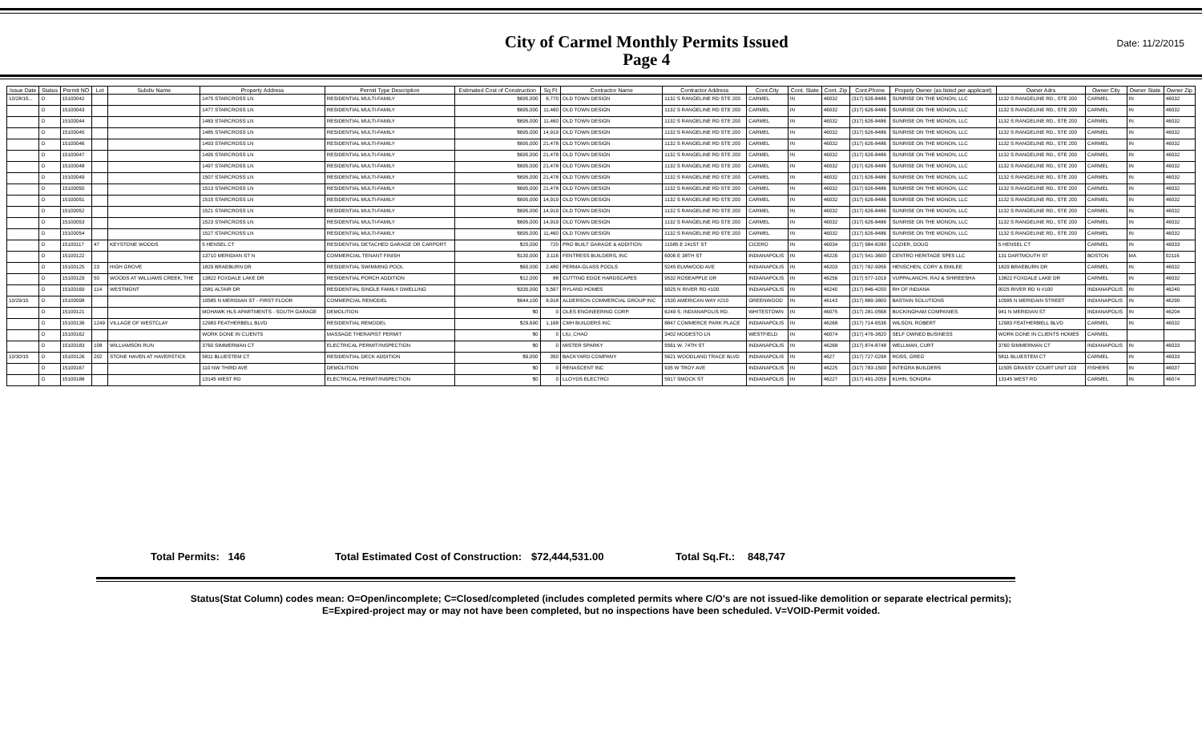City of Carmel Monthly Permits Issued
Page 4
Date: 11/2/2015
| Issue Date | Status | Permit NO | Lot | Subdiv Name | Property Address | Permit Type Description | Estimated Cost of Construction | Sq Ft | Contractor Name | Contractor Address | Cont.City | Cont. State | Cont. Zip | Cont.Phone | Propety Owner (as listed per applicant) | Owner Adrs | Owner City | Owner State | Owner Zip |
| --- | --- | --- | --- | --- | --- | --- | --- | --- | --- | --- | --- | --- | --- | --- | --- | --- | --- | --- | --- |
| 10/28/15... | O | 15100042 | | | 1475 STARCROSS LN | RESIDENTIAL MULTI-FAMILY | $695,000 | 6,770 | OLD TOWN DESIGN | 1132 S RANGELINE RD STE 200 | CARMEL | IN | 46032 | (317) 626-8486 | SUNRISE ON THE MONON, LLC | 1132 S RANGELINE RD., STE 200 | CARMEL | IN | 46032 |
| | O | 15100043 | | | 1477 STARCROSS LN | RESIDENTIAL MULTI-FAMILY | $695,000 | 11,460 | OLD TOWN DESIGN | 1132 S RANGELINE RD STE 200 | CARMEL | IN | 46032 | (317) 626-8486 | SUNRISE ON THE MONON, LLC | 1132 S RANGELINE RD., STE 200 | CARMEL | IN | 46032 |
| | O | 15100044 | | | 1483 STARCROSS LN | RESIDENTIAL MULTI-FAMILY | $695,000 | 11,460 | OLD TOWN DESIGN | 1132 S RANGELINE RD STE 200 | CARMEL | IN | 46032 | (317) 626-8486 | SUNRISE ON THE MONON, LLC | 1132 S RANGELINE RD., STE 200 | CARMEL | IN | 46032 |
| | O | 15100045 | | | 1485 STARCROSS LN | RESIDENTIAL MULTI-FAMILY | $695,000 | 14,919 | OLD TOWN DESIGN | 1132 S RANGELINE RD STE 200 | CARMEL | IN | 46032 | (317) 626-8486 | SUNRISE ON THE MONON, LLC | 1132 S RANGELINE RD., STE 200 | CARMEL | IN | 46032 |
| | O | 15100046 | | | 1493 STARCROSS LN | RESIDENTIAL MULTI-FAMILY | $695,000 | 21,478 | OLD TOWN DESIGN | 1132 S RANGELINE RD STE 200 | CARMEL | IN | 46032 | (317) 626-8486 | SUNRISE ON THE MONON, LLC | 1132 S RANGELINE RD., STE 200 | CARMEL | IN | 46032 |
| | O | 15100047 | | | 1495 STARCROSS LN | RESIDENTIAL MULTI-FAMILY | $695,000 | 21,478 | OLD TOWN DESIGN | 1132 S RANGELINE RD STE 200 | CARMEL | IN | 46032 | (317) 626-8486 | SUNRISE ON THE MONON, LLC | 1132 S RANGELINE RD., STE 200 | CARMEL | IN | 46032 |
| | O | 15100048 | | | 1497 STARCROSS LN | RESIDENTIAL MULTI-FAMILY | $695,000 | 21,478 | OLD TOWN DESIGN | 1132 S RANGELINE RD STE 200 | CARMEL | IN | 46032 | (317) 626-8486 | SUNRISE ON THE MONON, LLC | 1132 S RANGELINE RD., STE 200 | CARMEL | IN | 46032 |
| | O | 15100049 | | | 1507 STARCROSS LN | RESIDENTIAL MULTI-FAMILY | $695,000 | 21,478 | OLD TOWN DESIGN | 1132 S RANGELINE RD STE 200 | CARMEL | IN | 46032 | (317) 626-8486 | SUNRISE ON THE MONON, LLC | 1132 S RANGELINE RD., STE 200 | CARMEL | IN | 46032 |
| | O | 15100050 | | | 1513 STARCROSS LN | RESIDENTIAL MULTI-FAMILY | $695,000 | 21,478 | OLD TOWN DESIGN | 1132 S RANGELINE RD STE 200 | CARMEL | IN | 46032 | (317) 626-8486 | SUNRISE ON THE MONON, LLC | 1132 S RANGELINE RD., STE 200 | CARMEL | IN | 46032 |
| | O | 15100051 | | | 1515 STARCROSS LN | RESIDENTIAL MULTI-FAMILY | $695,000 | 14,919 | OLD TOWN DESIGN | 1132 S RANGELINE RD STE 200 | CARMEL | IN | 46032 | (317) 626-8486 | SUNRISE ON THE MONON, LLC | 1132 S RANGELINE RD., STE 200 | CARMEL | IN | 46032 |
| | O | 15100052 | | | 1521 STARCROSS LN | RESIDENTIAL MULTI-FAMILY | $695,000 | 14,919 | OLD TOWN DESIGN | 1132 S RANGELINE RD STE 200 | CARMEL | IN | 46032 | (317) 626-8486 | SUNRISE ON THE MONON, LLC | 1132 S RANGELINE RD., STE 200 | CARMEL | IN | 46032 |
| | O | 15100053 | | | 1523 STARCROSS LN | RESIDENTIAL MULTI-FAMILY | $695,000 | 14,919 | OLD TOWN DESIGN | 1132 S RANGELINE RD STE 200 | CARMEL | IN | 46032 | (317) 626-8486 | SUNRISE ON THE MONON, LLC | 1132 S RANGELINE RD., STE 200 | CARMEL | IN | 46032 |
| | O | 15100054 | | | 1527 STARCROSS LN | RESIDENTIAL MULTI-FAMILY | $695,000 | 11,460 | OLD TOWN DESIGN | 1132 S RANGELINE RD STE 200 | CARMEL | IN | 46032 | (317) 626-8486 | SUNRISE ON THE MONON, LLC | 1132 S RANGELINE RD., STE 200 | CARMEL | IN | 46032 |
| | O | 15100117 | 47 | KEYSTONE WOODS | 5 HENSEL CT | RESIDENTIAL DETACHED GARAGE OR CARPORT | $20,000 | 720 | PRO BUILT GARAGE & ADDITION | 11585 E 241ST ST | CICERO | IN | 46034 | (317) 984-8280 | LOZIER, DOUG | 5 HENSEL CT | CARMEL | IN | 46033 |
| | O | 15100122 | | | 13710 MERIDIAN ST N | COMMERCIAL TENANT FINISH | $130,000 | 3,116 | FENTRESS BUILDERS, INC | 6006 E 38TH ST | INDIANAPOLIS | IN | 46226 | (317) 541-3600 | CENTRO HERITAGE SPE5 LLC | 131 DARTMOUTH ST | BOSTON | MA | 02116 |
| | O | 15100125 | 23 | HIGH GROVE | 1829 BRAEBURN DR | RESIDENTIAL SWIMMING POOL | $60,000 | 2,480 | PERMA-GLASS POOLS | 5245 ELMWOOD AVE | INDIANAPOLIS | IN | 46203 | (317) 782-9956 | HENSCHEN, CORY & EMILEE | 1829 BRAEBURN DR | CARMEL | IN | 46032 |
| | O | 15100129 | 50 | WOODS AT WILLIAMS CREEK, THE | 13822 FOXDALE LAKE DR | RESIDENTIAL PORCH ADDITION | $12,000 | 88 | CUTTING EDGE HARDSCAPES | 9532 ROSEAPPLE DR | INDIANAPOLIS | IN | 46256 | (317) 577-1019 | VUPPALANCHI, RAJ & SHIREESHA | 13822 FOXDALE LAKE DR | CARMEL | IN | 46032 |
| | O | 15100169 | 114 | WESTMONT | 1581 ALTAIR DR | RESIDENTIAL SINGLE FAMILY DWELLING | $335,000 | 5,567 | RYLAND HOMES | 9025 N RIVER RD #100 | INDIANAPOLIS | IN | 46240 | (317) 846-4200 | RH OF INDIANA | 9025 RIVER RD N #100 | INDIANAPOLIS | IN | 46240 |
| 10/29/15 | O | 15100098 | | | 10585 N MERIDIAN ST - FIRST FLOOR | COMMERCIAL REMODEL | $644,100 | 8,918 | ALDERSON COMMERCIAL GROUP INC | 1530 AMERICAN WAY #210 | GREENWOOD | IN | 46143 | (317) 889-3800 | BASTAIN SOLUTIONS | 10585 N MERIDAIN STREET | INDIANAPOLIS | IN | 46290 |
| | O | 15100121 | | | MOHAWK HLS APARTMENTS - SOUTH GARAGE | DEMOLITION | $0 | 0 | OLES ENGINEERING CORP. | 6249 S. INDIANAPOLIS RD. | WHITESTOWN | IN | 46075 | (317) 281-0568 | BUCKINGHAM COMPANIES | 941 N MERIDIAN ST | INDIANAPOLIS | IN | 46204 |
| | O | 15100136 | 1249 | VILLAGE OF WESTCLAY | 12983 FEATHERBELL BLVD | RESIDENTIAL REMODEL | $29,690 | 1,168 | CMH BUILDERS INC | 8847 COMMERCE PARK PLACE | INDIANAPOLIS | IN | 46268 | (317) 714-6536 | WILSON, ROBERT | 12983 FEATHERBELL BLVD | CARMEL | IN | 46032 |
| | O | 15100162 | | | WORK DONE IN CLIENTS | MASSAGE THERAPIST PERMIT | $0 | 0 | LIU, CHAO | 3402 MODESTO LN | WESTFIELD | IN | 46074 | (317) 476-3820 | SELF OWNED BUSINESS | WORK DONE IN CLIENTS HOMES | CARMEL | | |
| | O | 15100183 | 108 | WILLIAMSON RUN | 3760 SIMMERMAN CT | ELECTRICAL PERMIT/INSPECTION | $0 | 0 | MISTER SPARKY | 5561 W. 74TH ST | INDIANAPOLIS | IN | 46268 | (317) 874-8748 | WELLMAN, CURT | 3760 SIMMERMAN CT | INDIANAPOLIS | IN | 46033 |
| 10/30/15 | O | 15100126 | 202 | STONE HAVEN AT HAVERSTICK | 5811 BLUESTEM CT | RESIDENTIAL DECK ADDITION | $9,000 | 350 | BACKYARD COMPANY | 5621 WOODLAND TRACE BLVD | INDIANAPOLIS | IN | 4627 | (317) 727-0298 | ROSS, GREG | 5811 BLUESTEM CT | CARMEL | IN | 46033 |
| | O | 15100167 | | | 110 NW THIRD AVE | DEMOLITION | $0 | 0 | RENASCENT INC | 935 W TROY AVE | INDIANAPOLIS | IN | 46225 | (317) 783-1500 | INTEGRA BUILDERS | 11505 GRASSY COURT UNIT 103 | FISHERS | IN | 46037 |
| | O | 15100188 | | | 13145 WEST RD | ELECTRICAL PERMIT/INSPECTION | $0 | 0 | LLOYDS ELECTRCI | 5917 SMOCK ST | INDIANAPOLIS | IN | 46227 | (317) 491-2059 | KUHN, SONDRA | 13145 WEST RD | CARMEL | IN | 46074 |
Total Permits: 146 Total Estimated Cost of Construction: $72,444,531.00 Total Sq.Ft.: 848,747
Status(Stat Column) codes mean: O=Open/incomplete; C=Closed/completed (includes completed permits where C/O's are not issued-like demolition or separate electrical permits);
E=Expired-project may or may not have been completed, but no inspections have been scheduled. V=VOID-Permit voided.